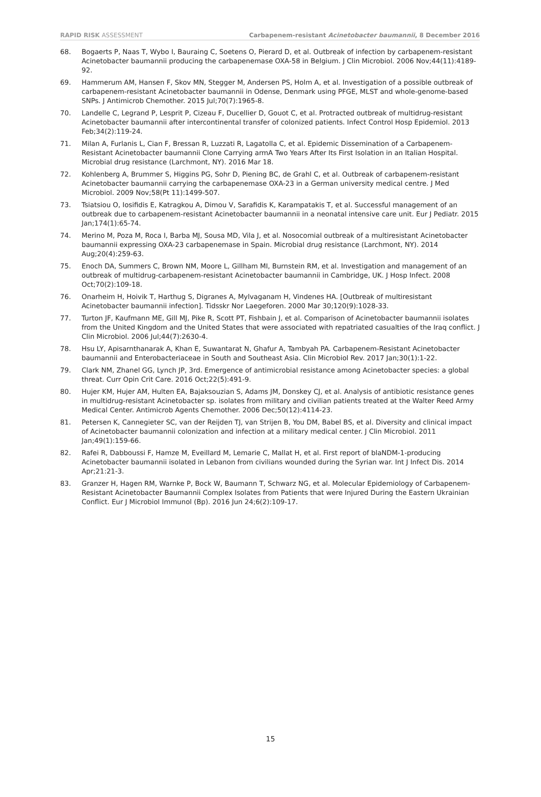RAPID RISK ASSESSMENT Carbapenem-resistant Acinetobacter baumannii, 8 December 2016
68. Bogaerts P, Naas T, Wybo I, Bauraing C, Soetens O, Pierard D, et al. Outbreak of infection by carbapenem-resistant Acinetobacter baumannii producing the carbapenemase OXA-58 in Belgium. J Clin Microbiol. 2006 Nov;44(11):4189-92.
69. Hammerum AM, Hansen F, Skov MN, Stegger M, Andersen PS, Holm A, et al. Investigation of a possible outbreak of carbapenem-resistant Acinetobacter baumannii in Odense, Denmark using PFGE, MLST and whole-genome-based SNPs. J Antimicrob Chemother. 2015 Jul;70(7):1965-8.
70. Landelle C, Legrand P, Lesprit P, Cizeau F, Ducellier D, Gouot C, et al. Protracted outbreak of multidrug-resistant Acinetobacter baumannii after intercontinental transfer of colonized patients. Infect Control Hosp Epidemiol. 2013 Feb;34(2):119-24.
71. Milan A, Furlanis L, Cian F, Bressan R, Luzzati R, Lagatolla C, et al. Epidemic Dissemination of a Carbapenem-Resistant Acinetobacter baumannii Clone Carrying armA Two Years After Its First Isolation in an Italian Hospital. Microbial drug resistance (Larchmont, NY). 2016 Mar 18.
72. Kohlenberg A, Brummer S, Higgins PG, Sohr D, Piening BC, de Grahl C, et al. Outbreak of carbapenem-resistant Acinetobacter baumannii carrying the carbapenemase OXA-23 in a German university medical centre. J Med Microbiol. 2009 Nov;58(Pt 11):1499-507.
73. Tsiatsiou O, Iosifidis E, Katragkou A, Dimou V, Sarafidis K, Karampatakis T, et al. Successful management of an outbreak due to carbapenem-resistant Acinetobacter baumannii in a neonatal intensive care unit. Eur J Pediatr. 2015 Jan;174(1):65-74.
74. Merino M, Poza M, Roca I, Barba MJ, Sousa MD, Vila J, et al. Nosocomial outbreak of a multiresistant Acinetobacter baumannii expressing OXA-23 carbapenemase in Spain. Microbial drug resistance (Larchmont, NY). 2014 Aug;20(4):259-63.
75. Enoch DA, Summers C, Brown NM, Moore L, Gillham MI, Burnstein RM, et al. Investigation and management of an outbreak of multidrug-carbapenem-resistant Acinetobacter baumannii in Cambridge, UK. J Hosp Infect. 2008 Oct;70(2):109-18.
76. Onarheim H, Hoivik T, Harthug S, Digranes A, Mylvaganam H, Vindenes HA. [Outbreak of multiresistant Acinetobacter baumannii infection]. Tidsskr Nor Laegeforen. 2000 Mar 30;120(9):1028-33.
77. Turton JF, Kaufmann ME, Gill MJ, Pike R, Scott PT, Fishbain J, et al. Comparison of Acinetobacter baumannii isolates from the United Kingdom and the United States that were associated with repatriated casualties of the Iraq conflict. J Clin Microbiol. 2006 Jul;44(7):2630-4.
78. Hsu LY, Apisarnthanarak A, Khan E, Suwantarat N, Ghafur A, Tambyah PA. Carbapenem-Resistant Acinetobacter baumannii and Enterobacteriaceae in South and Southeast Asia. Clin Microbiol Rev. 2017 Jan;30(1):1-22.
79. Clark NM, Zhanel GG, Lynch JP, 3rd. Emergence of antimicrobial resistance among Acinetobacter species: a global threat. Curr Opin Crit Care. 2016 Oct;22(5):491-9.
80. Hujer KM, Hujer AM, Hulten EA, Bajaksouzian S, Adams JM, Donskey CJ, et al. Analysis of antibiotic resistance genes in multidrug-resistant Acinetobacter sp. isolates from military and civilian patients treated at the Walter Reed Army Medical Center. Antimicrob Agents Chemother. 2006 Dec;50(12):4114-23.
81. Petersen K, Cannegieter SC, van der Reijden TJ, van Strijen B, You DM, Babel BS, et al. Diversity and clinical impact of Acinetobacter baumannii colonization and infection at a military medical center. J Clin Microbiol. 2011 Jan;49(1):159-66.
82. Rafei R, Dabboussi F, Hamze M, Eveillard M, Lemarie C, Mallat H, et al. First report of blaNDM-1-producing Acinetobacter baumannii isolated in Lebanon from civilians wounded during the Syrian war. Int J Infect Dis. 2014 Apr;21:21-3.
83. Granzer H, Hagen RM, Warnke P, Bock W, Baumann T, Schwarz NG, et al. Molecular Epidemiology of Carbapenem-Resistant Acinetobacter Baumannii Complex Isolates from Patients that were Injured During the Eastern Ukrainian Conflict. Eur J Microbiol Immunol (Bp). 2016 Jun 24;6(2):109-17.
15